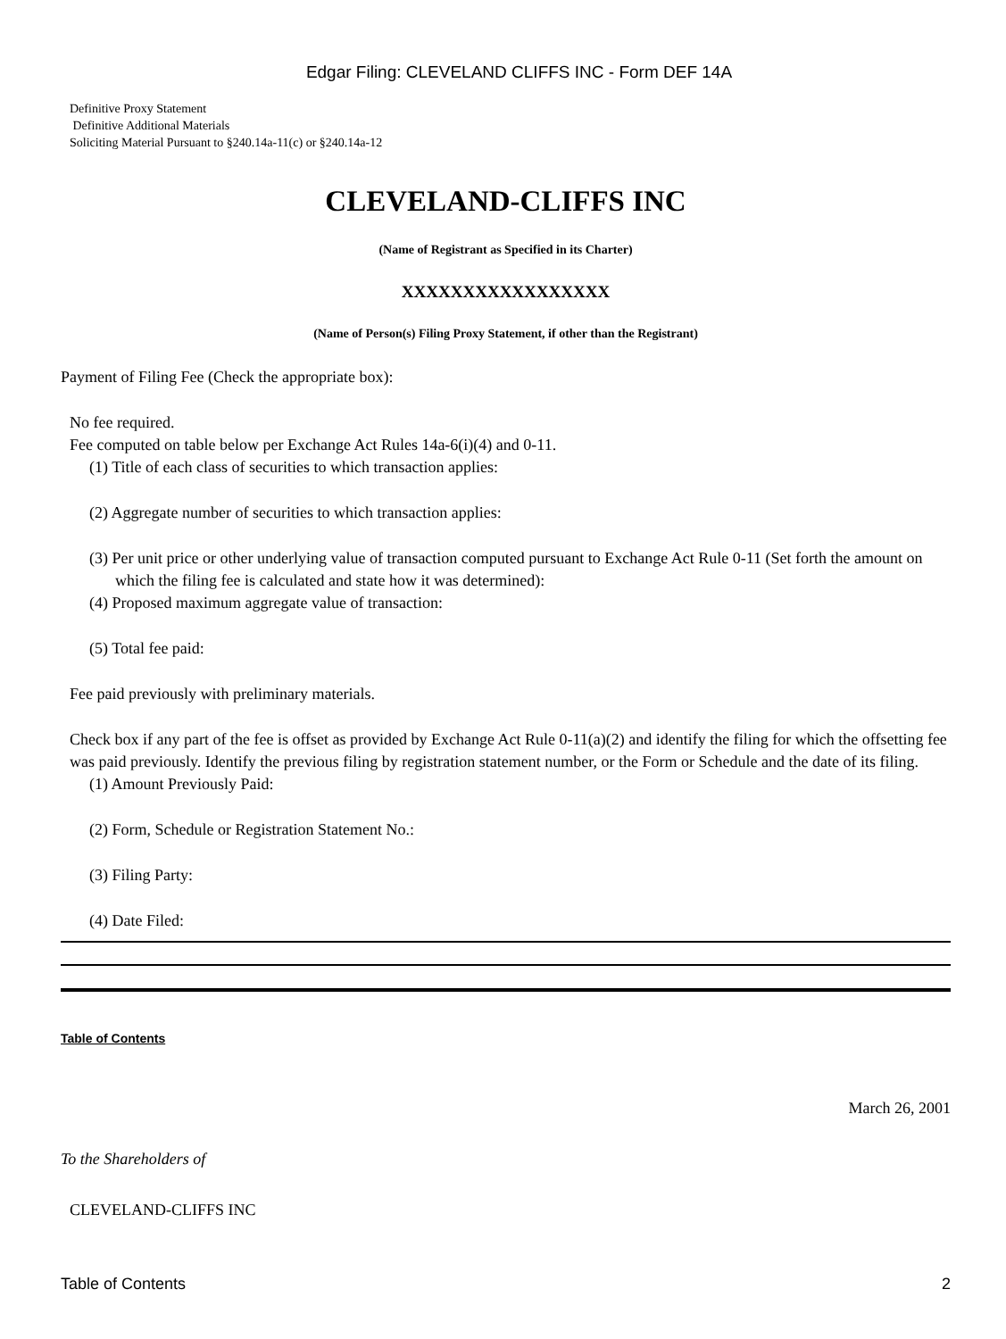Edgar Filing: CLEVELAND CLIFFS INC - Form DEF 14A
Definitive Proxy Statement
Definitive Additional Materials
Soliciting Material Pursuant to §240.14a-11(c) or §240.14a-12
CLEVELAND-CLIFFS INC
(Name of Registrant as Specified in its Charter)
XXXXXXXXXXXXXXXXX
(Name of Person(s) Filing Proxy Statement, if other than the Registrant)
Payment of Filing Fee (Check the appropriate box):
No fee required.
Fee computed on table below per Exchange Act Rules 14a-6(i)(4) and 0-11.
(1) Title of each class of securities to which transaction applies:
(2) Aggregate number of securities to which transaction applies:
(3) Per unit price or other underlying value of transaction computed pursuant to Exchange Act Rule 0-11 (Set forth the amount on which the filing fee is calculated and state how it was determined):
(4) Proposed maximum aggregate value of transaction:
(5) Total fee paid:
Fee paid previously with preliminary materials.
Check box if any part of the fee is offset as provided by Exchange Act Rule 0-11(a)(2) and identify the filing for which the offsetting fee was paid previously. Identify the previous filing by registration statement number, or the Form or Schedule and the date of its filing.
(1) Amount Previously Paid:
(2) Form, Schedule or Registration Statement No.:
(3) Filing Party:
(4) Date Filed:
Table of Contents
March 26, 2001
To the Shareholders of
CLEVELAND-CLIFFS INC
Table of Contents 2